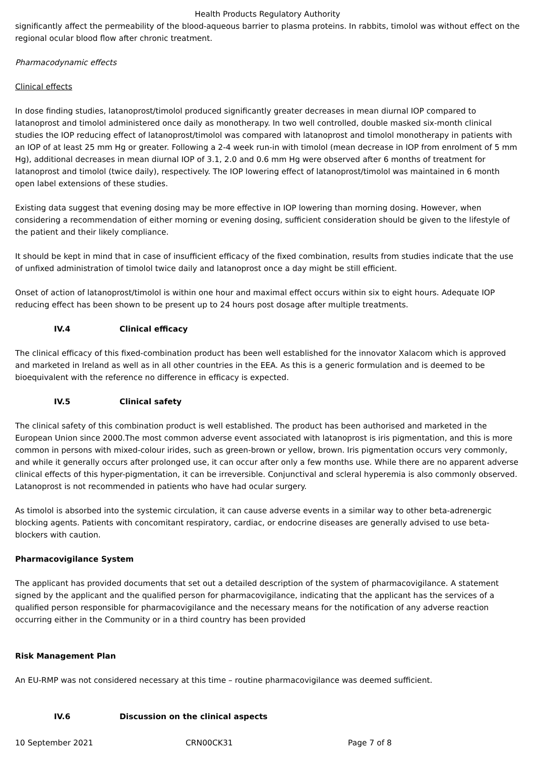Health Products Regulatory Authority
significantly affect the permeability of the blood-aqueous barrier to plasma proteins. In rabbits, timolol was without effect on the regional ocular blood flow after chronic treatment.
Pharmacodynamic effects
Clinical effects
In dose finding studies, latanoprost/timolol produced significantly greater decreases in mean diurnal IOP compared to latanoprost and timolol administered once daily as monotherapy. In two well controlled, double masked six-month clinical studies the IOP reducing effect of latanoprost/timolol was compared with latanoprost and timolol monotherapy in patients with an IOP of at least 25 mm Hg or greater. Following a 2-4 week run-in with timolol (mean decrease in IOP from enrolment of 5 mm Hg), additional decreases in mean diurnal IOP of 3.1, 2.0 and 0.6 mm Hg were observed after 6 months of treatment for latanoprost and timolol (twice daily), respectively. The IOP lowering effect of latanoprost/timolol was maintained in 6 month open label extensions of these studies.
Existing data suggest that evening dosing may be more effective in IOP lowering than morning dosing. However, when considering a recommendation of either morning or evening dosing, sufficient consideration should be given to the lifestyle of the patient and their likely compliance.
It should be kept in mind that in case of insufficient efficacy of the fixed combination, results from studies indicate that the use of unfixed administration of timolol twice daily and latanoprost once a day might be still efficient.
Onset of action of latanoprost/timolol is within one hour and maximal effect occurs within six to eight hours. Adequate IOP reducing effect has been shown to be present up to 24 hours post dosage after multiple treatments.
IV.4 Clinical efficacy
The clinical efficacy of this fixed-combination product has been well established for the innovator Xalacom which is approved and marketed in Ireland as well as in all other countries in the EEA. As this is a generic formulation and is deemed to be bioequivalent with the reference no difference in efficacy is expected.
IV.5 Clinical safety
The clinical safety of this combination product is well established. The product has been authorised and marketed in the European Union since 2000.The most common adverse event associated with latanoprost is iris pigmentation, and this is more common in persons with mixed-colour irides, such as green-brown or yellow, brown. Iris pigmentation occurs very commonly, and while it generally occurs after prolonged use, it can occur after only a few months use. While there are no apparent adverse clinical effects of this hyper-pigmentation, it can be irreversible. Conjunctival and scleral hyperemia is also commonly observed. Latanoprost is not recommended in patients who have had ocular surgery.
As timolol is absorbed into the systemic circulation, it can cause adverse events in a similar way to other beta-adrenergic blocking agents. Patients with concomitant respiratory, cardiac, or endocrine diseases are generally advised to use beta-blockers with caution.
Pharmacovigilance System
The applicant has provided documents that set out a detailed description of the system of pharmacovigilance. A statement signed by the applicant and the qualified person for pharmacovigilance, indicating that the applicant has the services of a qualified person responsible for pharmacovigilance and the necessary means for the notification of any adverse reaction occurring either in the Community or in a third country has been provided
Risk Management Plan
An EU-RMP was not considered necessary at this time – routine pharmacovigilance was deemed sufficient.
IV.6 Discussion on the clinical aspects
10 September 2021 CRN00CK31 Page 7 of 8